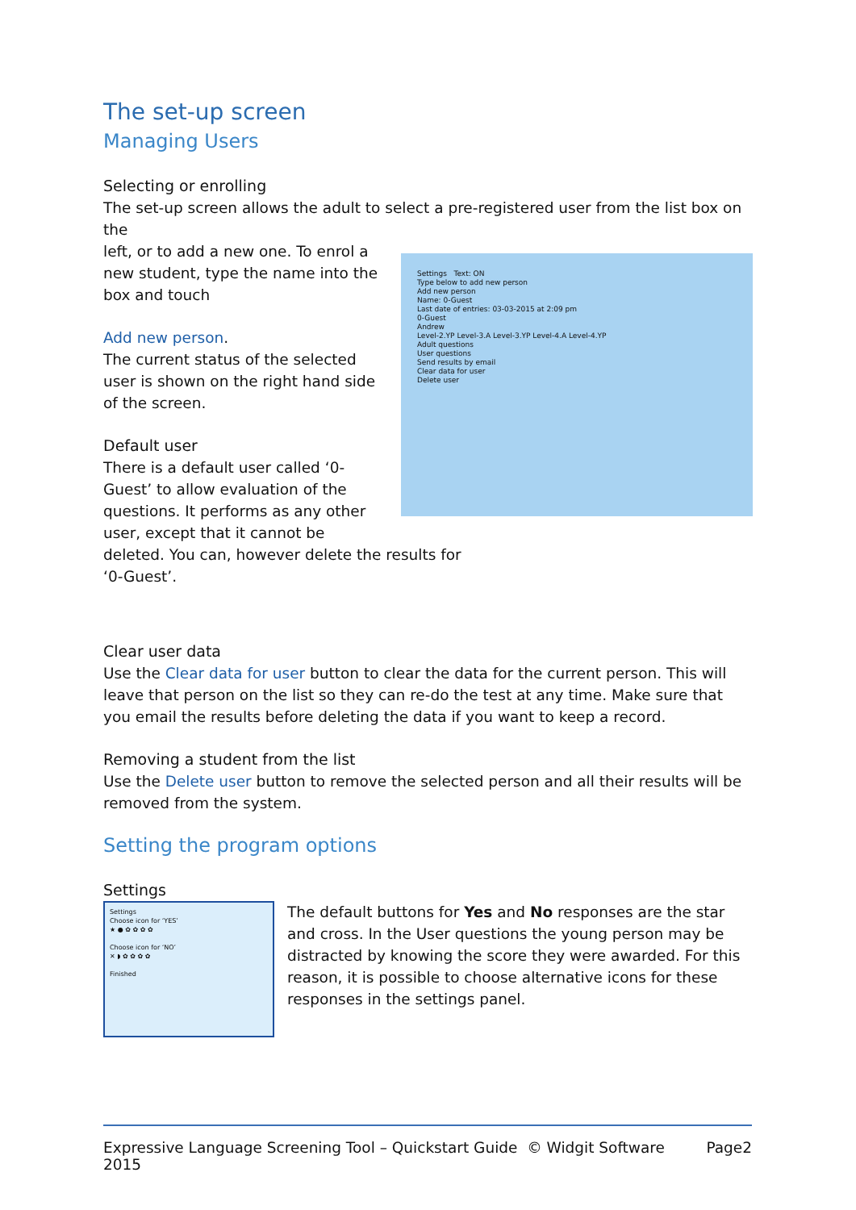The set-up screen
Managing Users
Selecting or enrolling
The set-up screen allows the adult to select a pre-registered user from the list box on the
Settings Text: ON
Type below to add new person
Add new person
Name: 0-Guest
Last date of entries: 03-03-2015 at 2:09 pm
0-Guest
Andrew
Level-2.YP Level-3.A Level-3.YP Level-4.A Level-4.YP
Adult questions
User questions
Send results by email
Clear data for user
Delete user
left, or to add a new one. To enrol a new student, type the name into the box and touch
Add new person.
The current status of the selected user is shown on the right hand side of the screen.
Default user
There is a default user called ‘0-Guest’ to allow evaluation of the questions. It performs as any other user, except that it cannot be deleted. You can, however delete the results for
‘0-Guest’.
Clear user data
Use the Clear data for user button to clear the data for the current person. This will leave that person on the list so they can re-do the test at any time. Make sure that you email the results before deleting the data if you want to keep a record.
Removing a student from the list
Use the Delete user button to remove the selected person and all their results will be removed from the system.
Setting the program options
Settings
Settings
Choose icon for ‘YES’
★ ● ✿ ✿ ✿ ✿
Choose icon for ‘NO’
✕ ◗ ✿ ✿ ✿ ✿
Finished
The default buttons for Yes and No responses are the star and cross. In the User questions the young person may be distracted by knowing the score they were awarded. For this reason, it is possible to choose alternative icons for these responses in the settings panel.
Expressive Language Screening Tool – Quickstart Guide © Widgit Software 2015 Page2